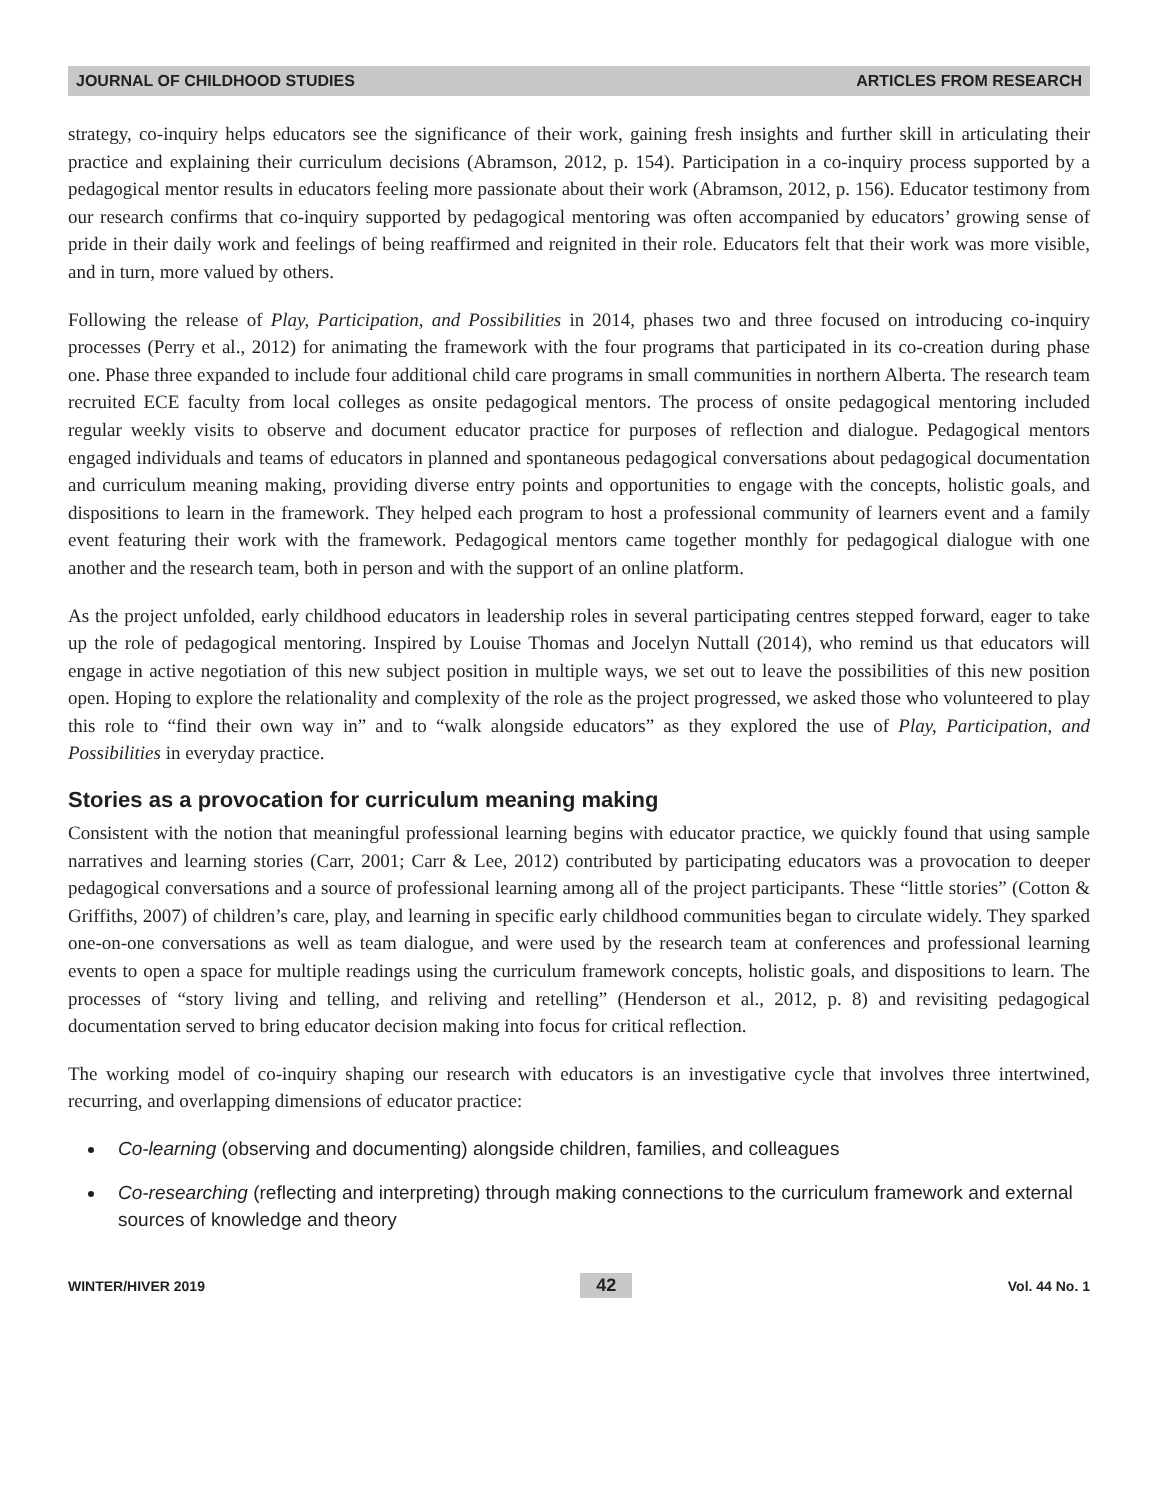JOURNAL OF CHILDHOOD STUDIES ARTICLES FROM RESEARCH
strategy, co-inquiry helps educators see the significance of their work, gaining fresh insights and further skill in articulating their practice and explaining their curriculum decisions (Abramson, 2012, p. 154). Participation in a co-inquiry process supported by a pedagogical mentor results in educators feeling more passionate about their work (Abramson, 2012, p. 156). Educator testimony from our research confirms that co-inquiry supported by pedagogical mentoring was often accompanied by educators’ growing sense of pride in their daily work and feelings of being reaffirmed and reignited in their role. Educators felt that their work was more visible, and in turn, more valued by others.
Following the release of Play, Participation, and Possibilities in 2014, phases two and three focused on introducing co-inquiry processes (Perry et al., 2012) for animating the framework with the four programs that participated in its co-creation during phase one. Phase three expanded to include four additional child care programs in small communities in northern Alberta. The research team recruited ECE faculty from local colleges as onsite pedagogical mentors. The process of onsite pedagogical mentoring included regular weekly visits to observe and document educator practice for purposes of reflection and dialogue. Pedagogical mentors engaged individuals and teams of educators in planned and spontaneous pedagogical conversations about pedagogical documentation and curriculum meaning making, providing diverse entry points and opportunities to engage with the concepts, holistic goals, and dispositions to learn in the framework. They helped each program to host a professional community of learners event and a family event featuring their work with the framework. Pedagogical mentors came together monthly for pedagogical dialogue with one another and the research team, both in person and with the support of an online platform.
As the project unfolded, early childhood educators in leadership roles in several participating centres stepped forward, eager to take up the role of pedagogical mentoring. Inspired by Louise Thomas and Jocelyn Nuttall (2014), who remind us that educators will engage in active negotiation of this new subject position in multiple ways, we set out to leave the possibilities of this new position open. Hoping to explore the relationality and complexity of the role as the project progressed, we asked those who volunteered to play this role to “find their own way in” and to “walk alongside educators” as they explored the use of Play, Participation, and Possibilities in everyday practice.
Stories as a provocation for curriculum meaning making
Consistent with the notion that meaningful professional learning begins with educator practice, we quickly found that using sample narratives and learning stories (Carr, 2001; Carr & Lee, 2012) contributed by participating educators was a provocation to deeper pedagogical conversations and a source of professional learning among all of the project participants. These “little stories” (Cotton & Griffiths, 2007) of children’s care, play, and learning in specific early childhood communities began to circulate widely. They sparked one-on-one conversations as well as team dialogue, and were used by the research team at conferences and professional learning events to open a space for multiple readings using the curriculum framework concepts, holistic goals, and dispositions to learn. The processes of “story living and telling, and reliving and retelling” (Henderson et al., 2012, p. 8) and revisiting pedagogical documentation served to bring educator decision making into focus for critical reflection.
The working model of co-inquiry shaping our research with educators is an investigative cycle that involves three intertwined, recurring, and overlapping dimensions of educator practice:
Co-learning (observing and documenting) alongside children, families, and colleagues
Co-researching (reflecting and interpreting) through making connections to the curriculum framework and external sources of knowledge and theory
WINTER/HIVER 2019 42 Vol. 44 No. 1